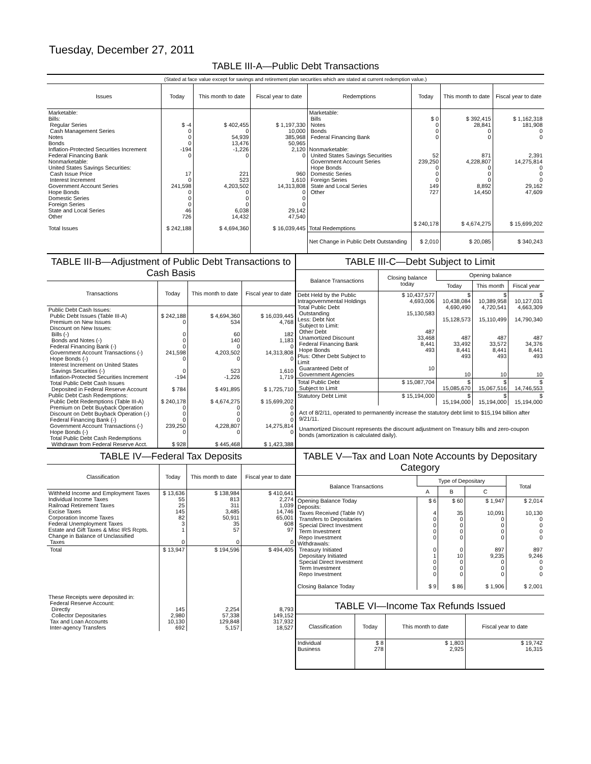Tuesday, December 27, 2011
TABLE III-A—Public Debt Transactions
(Stated at face value except for savings and retirement plan securities which are stated at current redemption value.)
| Issues | Today | This month to date | Fiscal year to date |
| --- | --- | --- | --- |
| Marketable: Bills: Regular Series Cash Management Series Notes Bonds Inflation-Protected Securities Increment Federal Financing Bank Nonmarketable: United States Savings Securities: Cash Issue Price Interest Increment Government Account Series Hope Bonds Domestic Series Foreign Series State and Local Series Other | $ -4 0 0 0 -194 0 17 0 241,598 0 0 0 46 726 | $ 402,455 0 54,939 13,476 -1,226 0 221 523 4,203,502 0 0 0 6,038 14,432 | $ 1,197,330 10,000 385,968 50,965 2,120 0 960 1,610 14,313,808 0 0 0 29,142 47,540 |
| Total Issues | $ 242,188 | $ 4,694,360 | $ 16,039,445 |
| Redemptions | Today | This month to date | Fiscal year to date |
| --- | --- | --- | --- |
| Marketable: Bills Notes Bonds Federal Financing Bank Nonmarketable: United States Savings Securities Government Account Series Hope Bonds Domestic Series Foreign Series State and Local Series Other | $ 0 0 0 0 52 239,250 0 0 0 149 727 | $ 392,415 28,841 0 0 871 4,228,807 0 0 0 8,892 14,450 | $ 1,162,318 181,908 0 0 2,391 14,275,814 0 0 0 29,162 47,609 |
| Total Redemptions | $ 240,178 | $ 4,674,275 | $ 15,699,202 |
| Net Change in Public Debt Outstanding | $ 2,010 | $ 20,085 | $ 340,243 |
TABLE III-B—Adjustment of Public Debt Transactions to Cash Basis
| Transactions | Today | This month to date | Fiscal year to date |
| --- | --- | --- | --- |
| Public Debt Cash Issues: Public Debt Issues (Table III-A) Premium on New Issues Discount on New Issues: Bills (-) Bonds and Notes (-) Federal Financing Bank (-) Government Account Transactions (-) Hope Bonds (-) Interest Increment on United States Savings Securities (-) Inflation-Protected Securities Increment Total Public Debt Cash Issues Deposited in Federal Reserve Account Public Debt Cash Redemptions: Public Debt Redemptions (Table III-A) Premium on Debt Buyback Operation Discount on Debt Buyback Operation (-) Federal Financing Bank (-) Government Account Transactions (-) Hope Bonds (-) Total Public Debt Cash Redemptions Withdrawn from Federal Reserve Acct. | $ 242,188 0 0 0 0 241,598 0 0 -194 $ 784 $ 240,178 0 0 0 239,250 0 $ 928 | $ 4,694,360 534 60 140 0 4,203,502 0 523 -1,226 $ 491,895 $ 4,674,275 0 0 0 4,228,807 0 $ 445,468 | $ 16,039,445 4,768 182 1,183 0 14,313,808 0 1,610 1,719 $ 1,725,710 $ 15,699,202 0 0 0 14,275,814 0 $ 1,423,388 |
TABLE III-C—Debt Subject to Limit
| Balance Transactions | Closing balance today | Opening balance | | |
| --- | --- | --- | --- | --- |
| | | Today | This month | Fiscal year |
| Debt Held by the Public Intragovernmental Holdings Total Public Debt Outstanding Less: Debt Not Subject to Limit: Other Debt Unamortized Discount Federal Financing Bank Hope Bonds Plus: Other Debt Subject to Limit Guaranteed Debt of Government Agencies | $ 10,437,577 4,693,006 15,130,583 487 33,468 8,441 493 10 | $ 10,438,084 4,690,490 15,128,573 487 33,492 8,441 493 10 | $ 10,389,958 4,720,541 15,110,499 487 33,572 8,441 493 10 | $ 10,127,031 4,663,309 14,790,340 487 34,376 8,441 493 10 |
| Total Public Debt Subject to Limit | $ 15,087,704 | $ 15,085,670 | $ 15,067,516 | $ 14,746,553 |
| Statutory Debt Limit | $ 15,194,000 | $ 15,194,000 | $ 15,194,000 | $ 15,194,000 |
Act of 8/2/11, operated to permanently increase the statutory debt limit to $15,194 billion after 9/21/11.
Unamortized Discount represents the discount adjustment on Treasury bills and zero-coupon bonds (amortization is calculated daily).
TABLE IV—Federal Tax Deposits
| Classification | Today | This month to date | Fiscal year to date |
| --- | --- | --- | --- |
| Withheld Income and Employment Taxes Individual Income Taxes Railroad Retirement Taxes Excise Taxes Corporation Income Taxes Federal Unemployment Taxes Estate and Gift Taxes & Misc IRS Rcpts. Change in Balance of Unclassified Taxes | $ 13,636 55 25 145 82 3 1 0 | $ 138,984 813 311 3,485 50,911 35 57 0 | $ 410,641 2,274 1,039 14,746 65,001 608 97 0 |
| Total | $ 13,947 | $ 194,596 | $ 494,405 |
| These Receipts were deposited in: Federal Reserve Account: Directly Collector Depositaries Tax and Loan Accounts Inter-agency Transfers | 145 2,980 10,130 692 | 2,254 57,338 129,848 5,157 | 8,793 149,152 317,932 18,527 |
TABLE V—Tax and Loan Note Accounts by Depositary Category
| Balance Transactions | Type of Depositary | | | Total |
| --- | --- | --- | --- | --- |
| | A | B | C | |
| Opening Balance Today Deposits: Taxes Received (Table IV) Transfers to Depositaries Special Direct Investment Term Investment Repo Investment Withdrawals: Treasury Initiated Depositary Initiated Special Direct Investment Term Investment Repo Investment Closing Balance Today | $ 6 4 0 0 0 0 0 1 0 0 0 $ 9 | $ 60 35 0 0 0 0 0 10 0 0 0 $ 86 | $ 1,947 10,091 0 0 0 0 897 9,235 0 0 0 $ 1,906 | $ 2,014 10,130 0 0 0 0 897 9,246 0 0 0 $ 2,001 |
TABLE VI—Income Tax Refunds Issued
| Classification | Today | This month to date | Fiscal year to date |
| --- | --- | --- | --- |
| Individual Business | $ 8 278 | $ 1,803 2,925 | $ 19,742 16,315 |